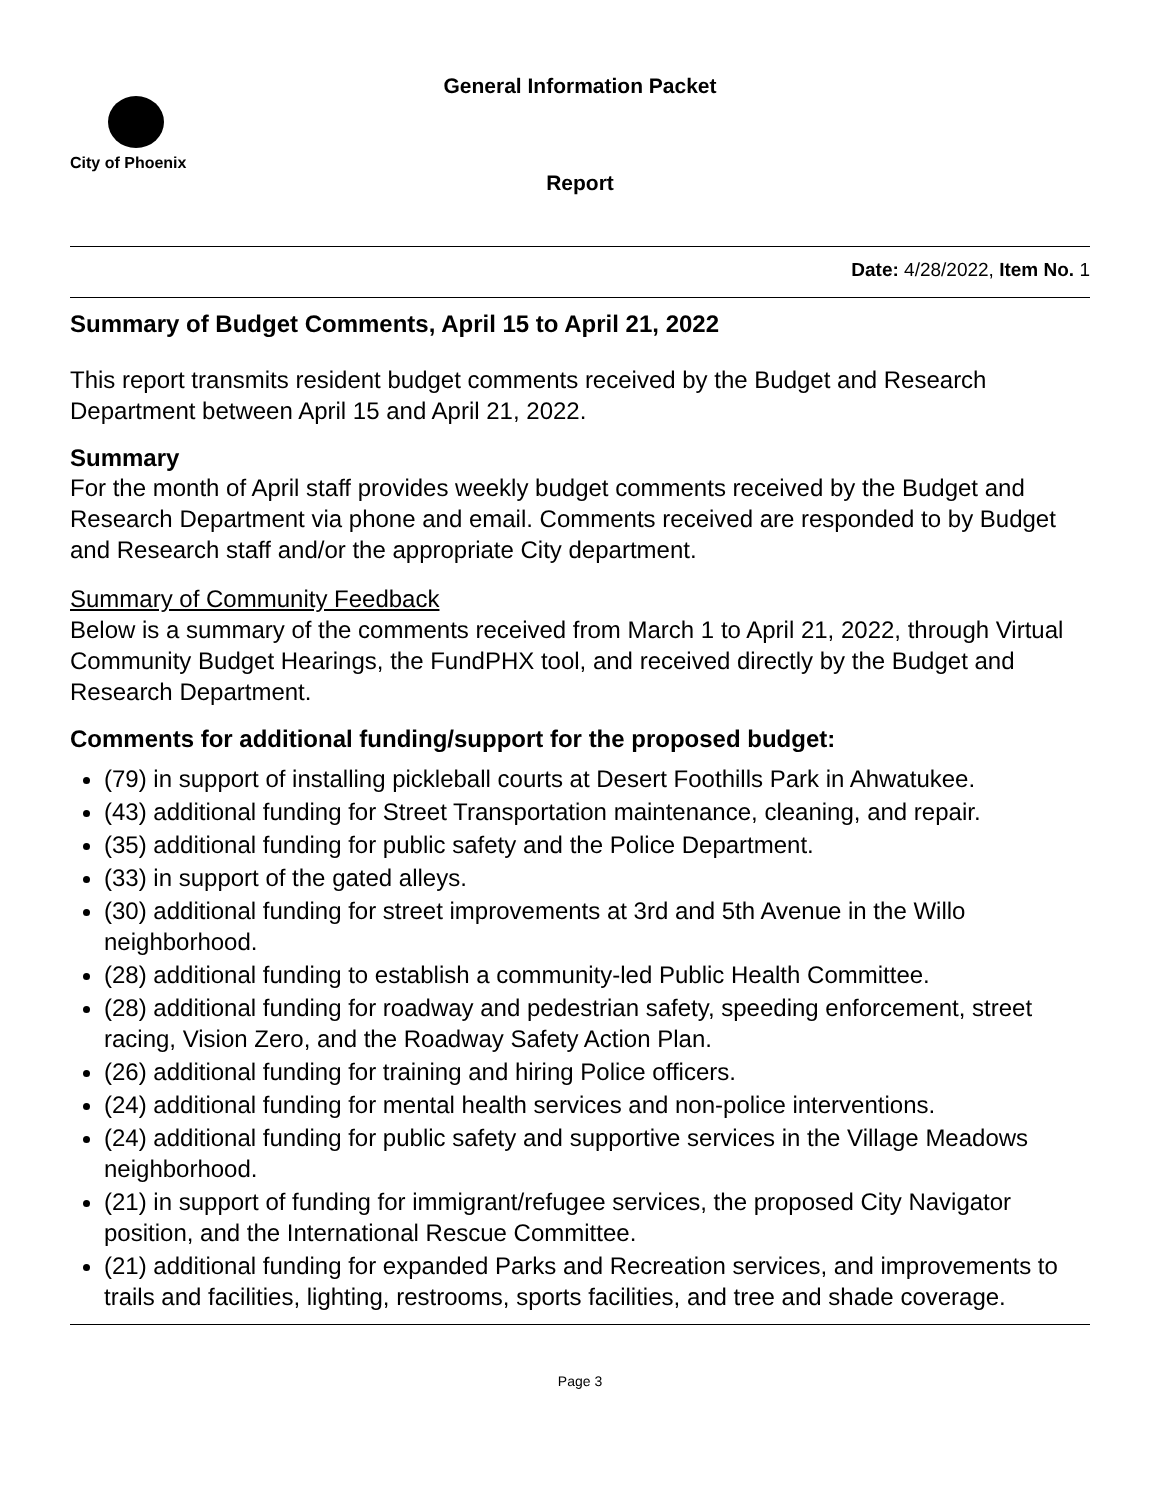General Information Packet
City of Phoenix
Report
Date: 4/28/2022, Item No. 1
Summary of Budget Comments, April 15 to April 21, 2022
This report transmits resident budget comments received by the Budget and Research Department between April 15 and April 21, 2022.
Summary
For the month of April staff provides weekly budget comments received by the Budget and Research Department via phone and email. Comments received are responded to by Budget and Research staff and/or the appropriate City department.
Summary of Community Feedback
Below is a summary of the comments received from March 1 to April 21, 2022, through Virtual Community Budget Hearings, the FundPHX tool, and received directly by the Budget and Research Department.
Comments for additional funding/support for the proposed budget:
(79) in support of installing pickleball courts at Desert Foothills Park in Ahwatukee.
(43) additional funding for Street Transportation maintenance, cleaning, and repair.
(35) additional funding for public safety and the Police Department.
(33) in support of the gated alleys.
(30) additional funding for street improvements at 3rd and 5th Avenue in the Willo neighborhood.
(28) additional funding to establish a community-led Public Health Committee.
(28) additional funding for roadway and pedestrian safety, speeding enforcement, street racing, Vision Zero, and the Roadway Safety Action Plan.
(26) additional funding for training and hiring Police officers.
(24) additional funding for mental health services and non-police interventions.
(24) additional funding for public safety and supportive services in the Village Meadows neighborhood.
(21) in support of funding for immigrant/refugee services, the proposed City Navigator position, and the International Rescue Committee.
(21) additional funding for expanded Parks and Recreation services, and improvements to trails and facilities, lighting, restrooms, sports facilities, and tree and shade coverage.
Page 3